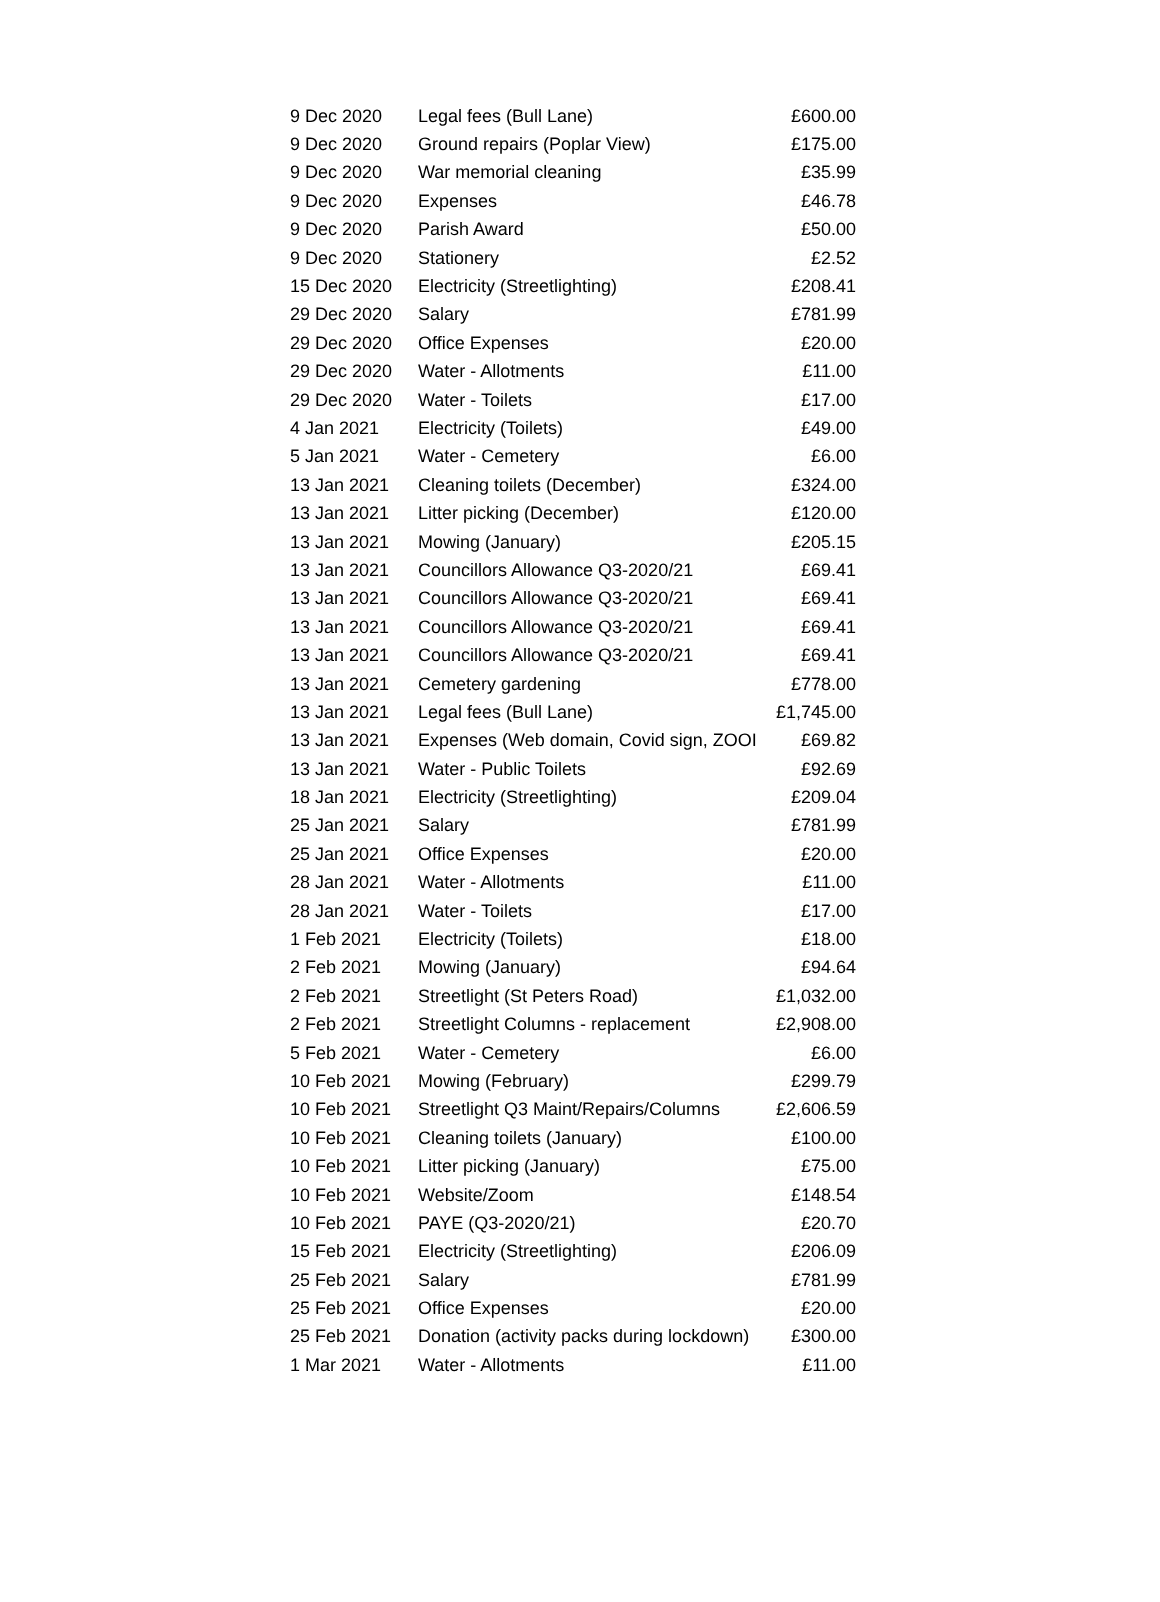| 9 Dec 2020 | Legal fees (Bull Lane) | £600.00 |
| 9 Dec 2020 | Ground repairs (Poplar View) | £175.00 |
| 9 Dec 2020 | War memorial cleaning | £35.99 |
| 9 Dec 2020 | Expenses | £46.78 |
| 9 Dec 2020 | Parish Award | £50.00 |
| 9 Dec 2020 | Stationery | £2.52 |
| 15 Dec 2020 | Electricity (Streetlighting) | £208.41 |
| 29 Dec 2020 | Salary | £781.99 |
| 29 Dec 2020 | Office Expenses | £20.00 |
| 29 Dec 2020 | Water - Allotments | £11.00 |
| 29 Dec 2020 | Water - Toilets | £17.00 |
| 4 Jan 2021 | Electricity (Toilets) | £49.00 |
| 5 Jan 2021 | Water - Cemetery | £6.00 |
| 13 Jan 2021 | Cleaning toilets (December) | £324.00 |
| 13 Jan 2021 | Litter picking (December) | £120.00 |
| 13 Jan 2021 | Mowing (January) | £205.15 |
| 13 Jan 2021 | Councillors Allowance Q3-2020/21 | £69.41 |
| 13 Jan 2021 | Councillors Allowance Q3-2020/21 | £69.41 |
| 13 Jan 2021 | Councillors Allowance Q3-2020/21 | £69.41 |
| 13 Jan 2021 | Councillors Allowance Q3-2020/21 | £69.41 |
| 13 Jan 2021 | Cemetery gardening | £778.00 |
| 13 Jan 2021 | Legal fees (Bull Lane) | £1,745.00 |
| 13 Jan 2021 | Expenses (Web domain, Covid sign, ZOOI | £69.82 |
| 13 Jan 2021 | Water - Public Toilets | £92.69 |
| 18 Jan 2021 | Electricity (Streetlighting) | £209.04 |
| 25 Jan 2021 | Salary | £781.99 |
| 25 Jan 2021 | Office Expenses | £20.00 |
| 28 Jan 2021 | Water - Allotments | £11.00 |
| 28 Jan 2021 | Water - Toilets | £17.00 |
| 1 Feb 2021 | Electricity (Toilets) | £18.00 |
| 2 Feb 2021 | Mowing (January) | £94.64 |
| 2 Feb 2021 | Streetlight (St Peters Road) | £1,032.00 |
| 2 Feb 2021 | Streetlight Columns - replacement | £2,908.00 |
| 5 Feb 2021 | Water - Cemetery | £6.00 |
| 10 Feb 2021 | Mowing (February) | £299.79 |
| 10 Feb 2021 | Streetlight Q3 Maint/Repairs/Columns | £2,606.59 |
| 10 Feb 2021 | Cleaning toilets (January) | £100.00 |
| 10 Feb 2021 | Litter picking (January) | £75.00 |
| 10 Feb 2021 | Website/Zoom | £148.54 |
| 10 Feb 2021 | PAYE (Q3-2020/21) | £20.70 |
| 15 Feb 2021 | Electricity (Streetlighting) | £206.09 |
| 25 Feb 2021 | Salary | £781.99 |
| 25 Feb 2021 | Office Expenses | £20.00 |
| 25 Feb 2021 | Donation (activity packs during lockdown) | £300.00 |
| 1 Mar 2021 | Water - Allotments | £11.00 |